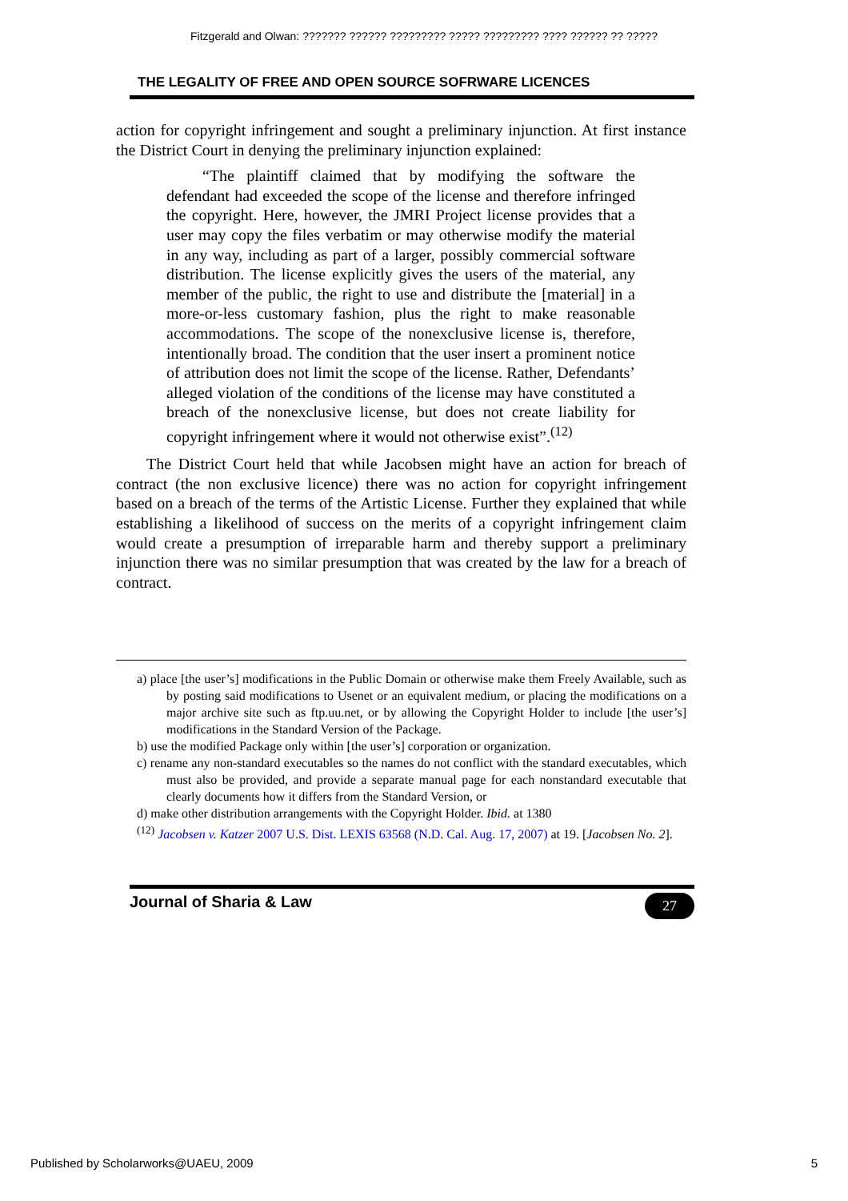Fitzgerald and Olwan: ??????? ?????? ????????? ????? ????????? ???? ?????? ?? ?????
THE LEGALITY OF FREE AND OPEN SOURCE SOFRWARE LICENCES
action for copyright infringement and sought a preliminary injunction. At first instance the District Court in denying the preliminary injunction explained:
“The plaintiff claimed that by modifying the software the defendant had exceeded the scope of the license and therefore infringed the copyright. Here, however, the JMRI Project license provides that a user may copy the files verbatim or may otherwise modify the material in any way, including as part of a larger, possibly commercial software distribution. The license explicitly gives the users of the material, any member of the public, the right to use and distribute the [material] in a more-or-less customary fashion, plus the right to make reasonable accommodations. The scope of the nonexclusive license is, therefore, intentionally broad. The condition that the user insert a prominent notice of attribution does not limit the scope of the license. Rather, Defendants’ alleged violation of the conditions of the license may have constituted a breach of the nonexclusive license, but does not create liability for copyright infringement where it would not otherwise exist”.<sup>(12)</sup>
The District Court held that while Jacobsen might have an action for breach of contract (the non exclusive licence) there was no action for copyright infringement based on a breach of the terms of the Artistic License. Further they explained that while establishing a likelihood of success on the merits of a copyright infringement claim would create a presumption of irreparable harm and thereby support a preliminary injunction there was no similar presumption that was created by the law for a breach of contract.
a) place [the user’s] modifications in the Public Domain or otherwise make them Freely Available, such as by posting said modifications to Usenet or an equivalent medium, or placing the modifications on a major archive site such as ftp.uu.net, or by allowing the Copyright Holder to include [the user’s] modifications in the Standard Version of the Package.
b) use the modified Package only within [the user’s] corporation or organization.
c) rename any non-standard executables so the names do not conflict with the standard executables, which must also be provided, and provide a separate manual page for each nonstandard executable that clearly documents how it differs from the Standard Version, or
d) make other distribution arrangements with the Copyright Holder. Ibid. at 1380
<sup>(12)</sup> Jacobsen v. Katzer 2007 U.S. Dist. LEXIS 63568 (N.D. Cal. Aug. 17, 2007) at 19. [Jacobsen No. 2].
Journal of Sharia & Law 27
Published by Scholarworks@UAEU, 2009 5